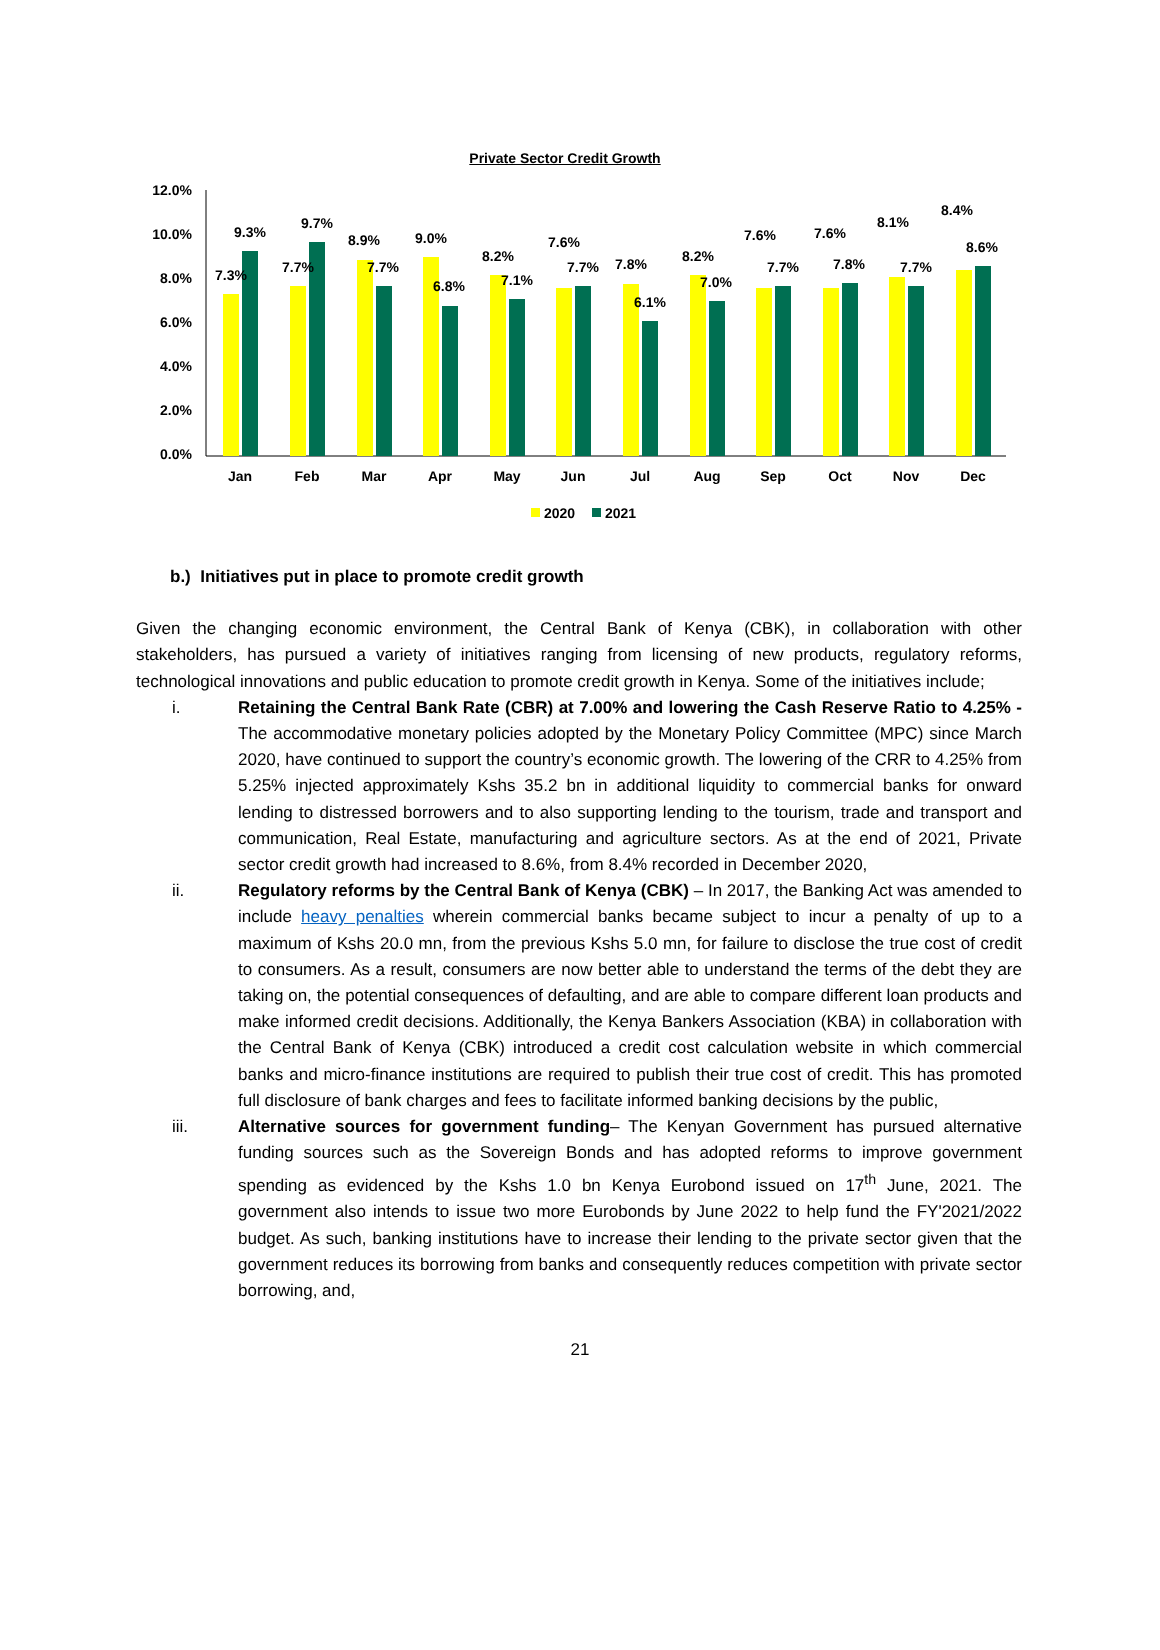Private Sector Credit Growth
12.0%
10.0%
8.0%
6.0%
4.0%
2.0%
0.0%
7.3%
9.3%
7.7%
9.7%
8.9%
7.7%
9.0%
6.8%
8.2%
7.1%
7.6%
7.7%
7.8%
6.1%
8.2%
7.0%
7.6%
7.7%
7.6%
7.8%
8.1%
7.7%
8.4%
8.6%
Jan
Feb
Mar
Apr
May
Jun
Jul
Aug
Sep
Oct
Nov
Dec
2020
2021
b.) Initiatives put in place to promote credit growth
Given the changing economic environment, the Central Bank of Kenya (CBK), in collaboration with other stakeholders, has pursued a variety of initiatives ranging from licensing of new products, regulatory reforms, technological innovations and public education to promote credit growth in Kenya. Some of the initiatives include;
i. Retaining the Central Bank Rate (CBR) at 7.00% and lowering the Cash Reserve Ratio to 4.25% - The accommodative monetary policies adopted by the Monetary Policy Committee (MPC) since March 2020, have continued to support the country’s economic growth. The lowering of the CRR to 4.25% from 5.25% injected approximately Kshs 35.2 bn in additional liquidity to commercial banks for onward lending to distressed borrowers and to also supporting lending to the tourism, trade and transport and communication, Real Estate, manufacturing and agriculture sectors. As at the end of 2021, Private sector credit growth had increased to 8.6%, from 8.4% recorded in December 2020,
ii. Regulatory reforms by the Central Bank of Kenya (CBK) – In 2017, the Banking Act was amended to include heavy penalties wherein commercial banks became subject to incur a penalty of up to a maximum of Kshs 20.0 mn, from the previous Kshs 5.0 mn, for failure to disclose the true cost of credit to consumers. As a result, consumers are now better able to understand the terms of the debt they are taking on, the potential consequences of defaulting, and are able to compare different loan products and make informed credit decisions. Additionally, the Kenya Bankers Association (KBA) in collaboration with the Central Bank of Kenya (CBK) introduced a credit cost calculation website in which commercial banks and micro-finance institutions are required to publish their true cost of credit. This has promoted full disclosure of bank charges and fees to facilitate informed banking decisions by the public,
iii. Alternative sources for government funding– The Kenyan Government has pursued alternative funding sources such as the Sovereign Bonds and has adopted reforms to improve government spending as evidenced by the Kshs 1.0 bn Kenya Eurobond issued on 17<sup>th</sup> June, 2021. The government also intends to issue two more Eurobonds by June 2022 to help fund the FY'2021/2022 budget. As such, banking institutions have to increase their lending to the private sector given that the government reduces its borrowing from banks and consequently reduces competition with private sector borrowing, and,
21